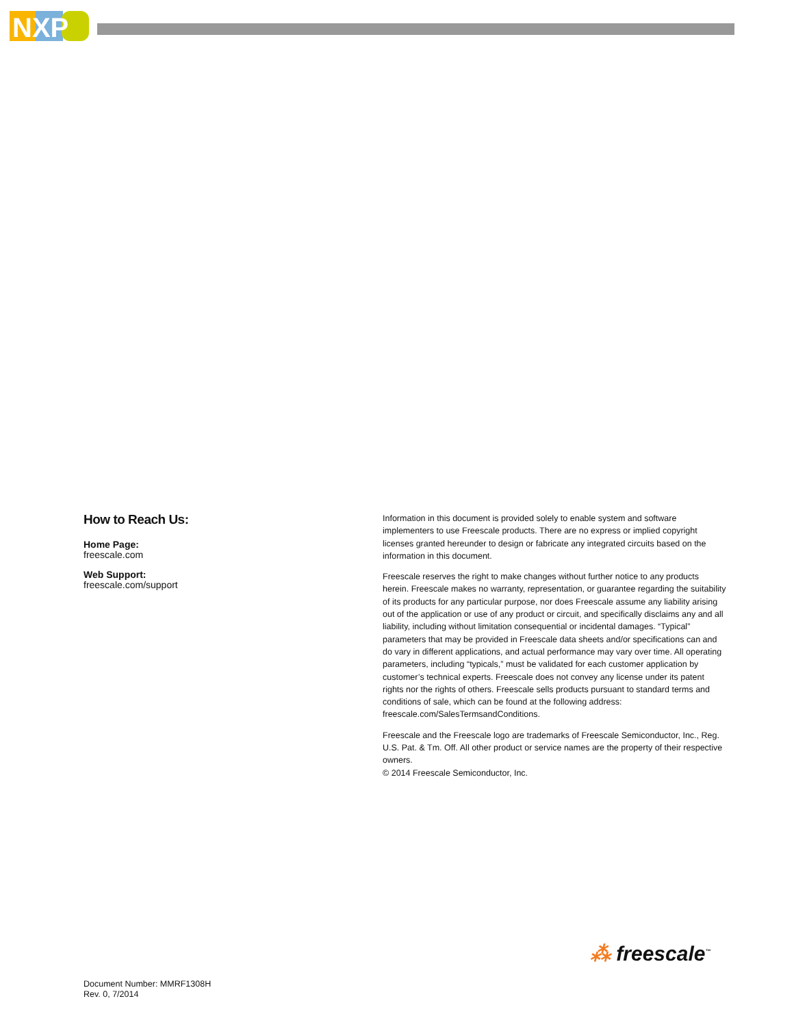NXP
How to Reach Us:
Home Page:
freescale.com
Web Support:
freescale.com/support
Information in this document is provided solely to enable system and software implementers to use Freescale products. There are no express or implied copyright licenses granted hereunder to design or fabricate any integrated circuits based on the information in this document.
Freescale reserves the right to make changes without further notice to any products herein. Freescale makes no warranty, representation, or guarantee regarding the suitability of its products for any particular purpose, nor does Freescale assume any liability arising out of the application or use of any product or circuit, and specifically disclaims any and all liability, including without limitation consequential or incidental damages. “Typical” parameters that may be provided in Freescale data sheets and/or specifications can and do vary in different applications, and actual performance may vary over time. All operating parameters, including “typicals,” must be validated for each customer application by customer’s technical experts. Freescale does not convey any license under its patent rights nor the rights of others. Freescale sells products pursuant to standard terms and conditions of sale, which can be found at the following address: freescale.com/SalesTermsandConditions.
Freescale and the Freescale logo are trademarks of Freescale Semiconductor, Inc., Reg. U.S. Pat. & Tm. Off. All other product or service names are the property of their respective owners.
© 2014 Freescale Semiconductor, Inc.
⁂ freescale<sup>™</sup>
Document Number: MMRF1308H
Rev. 0, 7/2014